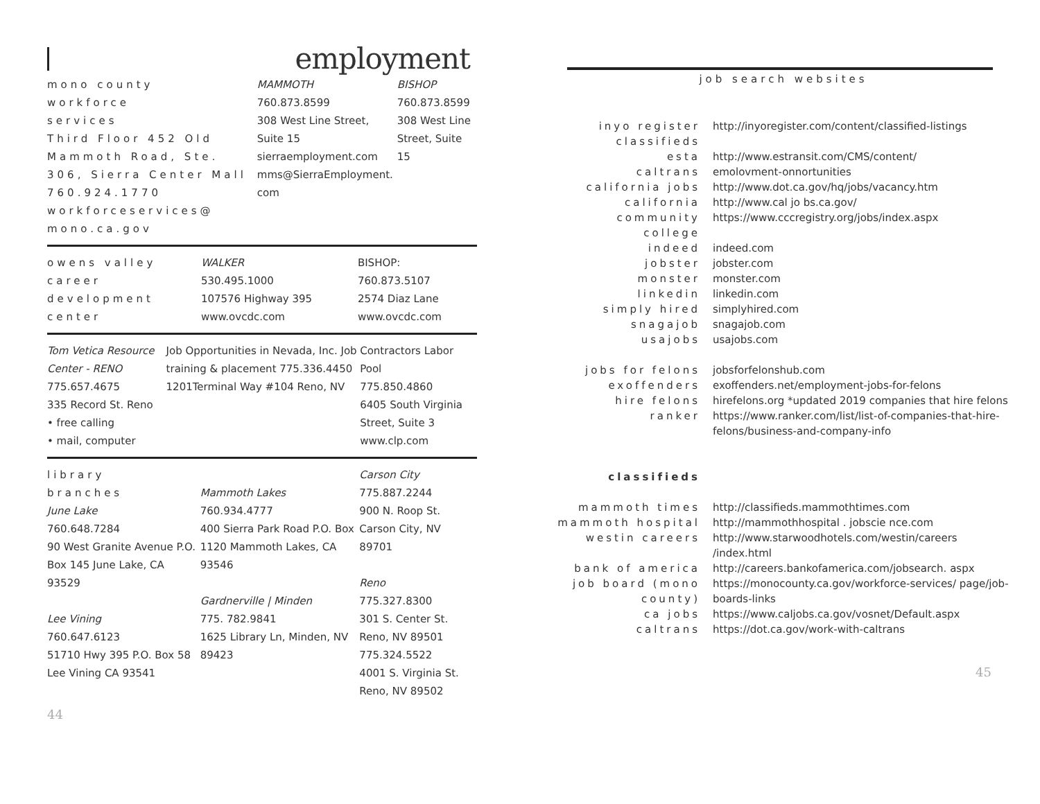employment
| mono county workforce services Third Floor 452 Old Mammoth Road, Ste. 306, Sierra Center Mall 760.924.1770 workforceservices@ mono.ca.gov | MAMMOTH 760.873.8599 308 West Line Street, Suite 15 sierraemployment.com mms@SierraEmployment. com | BISHOP 760.873.8599 308 West Line Street, Suite 15 |
| owens valley career development center | WALKER 530.495.1000 107576 Highway 395 www.ovcdc.com | BISHOP: 760.873.5107 2574 Diaz Lane www.ovcdc.com |
| Tom Vetica Resource Center - RENO 775.657.4675 335 Record St. Reno • free calling • mail, computer | Job Opportunities in Nevada, Inc. Job training & placement 775.336.4450 1201Terminal Way #104 Reno, NV | Contractors Labor Pool 775.850.4860 6405 South Virginia Street, Suite 3 www.clp.com |
| library branches June Lake 760.648.7284 90 West Granite Avenue P.O. Box 145 June Lake, CA 93529 Lee Vining 760.647.6123 51710 Hwy 395 P.O. Box 58 Lee Vining CA 93541 | Mammoth Lakes 760.934.4777 400 Sierra Park Road P.O. Box 1120 Mammoth Lakes, CA 93546 Gardnerville / Minden 775. 782.9841 1625 Library Ln, Minden, NV 89423 | Carson City 775.887.2244 900 N. Roop St. Carson City, NV 89701 Reno 775.327.8300 301 S. Center St. Reno, NV 89501 775.324.5522 4001 S. Virginia St. Reno, NV 89502 |
44
job search websites
| inyo register classifieds | http://inyoregister.com/content/classified-listings |
| esta | http://www.estransit.com/CMS/content/ |
| caltrans | emolovment-onnortunities |
| california jobs | http://www.dot.ca.gov/hq/jobs/vacancy.htm |
| california | http://www.cal jo bs.ca.gov/ |
| community college | https://www.cccregistry.org/jobs/index.aspx |
| indeed | indeed.com |
| jobster | jobster.com |
| monster | monster.com |
| linkedin | linkedin.com |
| simply hired | simplyhired.com |
| snagajob | snagajob.com |
| usajobs | usajobs.com |
| jobs for felons | jobsforfelonshub.com |
| exoffenders | exoffenders.net/employment-jobs-for-felons |
| hire felons | hirefelons.org *updated 2019 companies that hire felons |
| ranker | https://www.ranker.com/list/list-of-companies-that-hire-felons/business-and-company-info |
| classifieds | |
| mammoth times | http://classifieds.mammothtimes.com |
| mammoth hospital | http://mammothhospital . jobscie nce.com |
| westin careers | http://www.starwoodhotels.com/westin/careers /index.html |
| bank of america | http://careers.bankofamerica.com/jobsearch. aspx |
| job board (mono county) | https://monocounty.ca.gov/workforce-services/ page/job-boards-links |
| ca jobs | https://www.caljobs.ca.gov/vosnet/Default.aspx |
| caltrans | https://dot.ca.gov/work-with-caltrans |
45